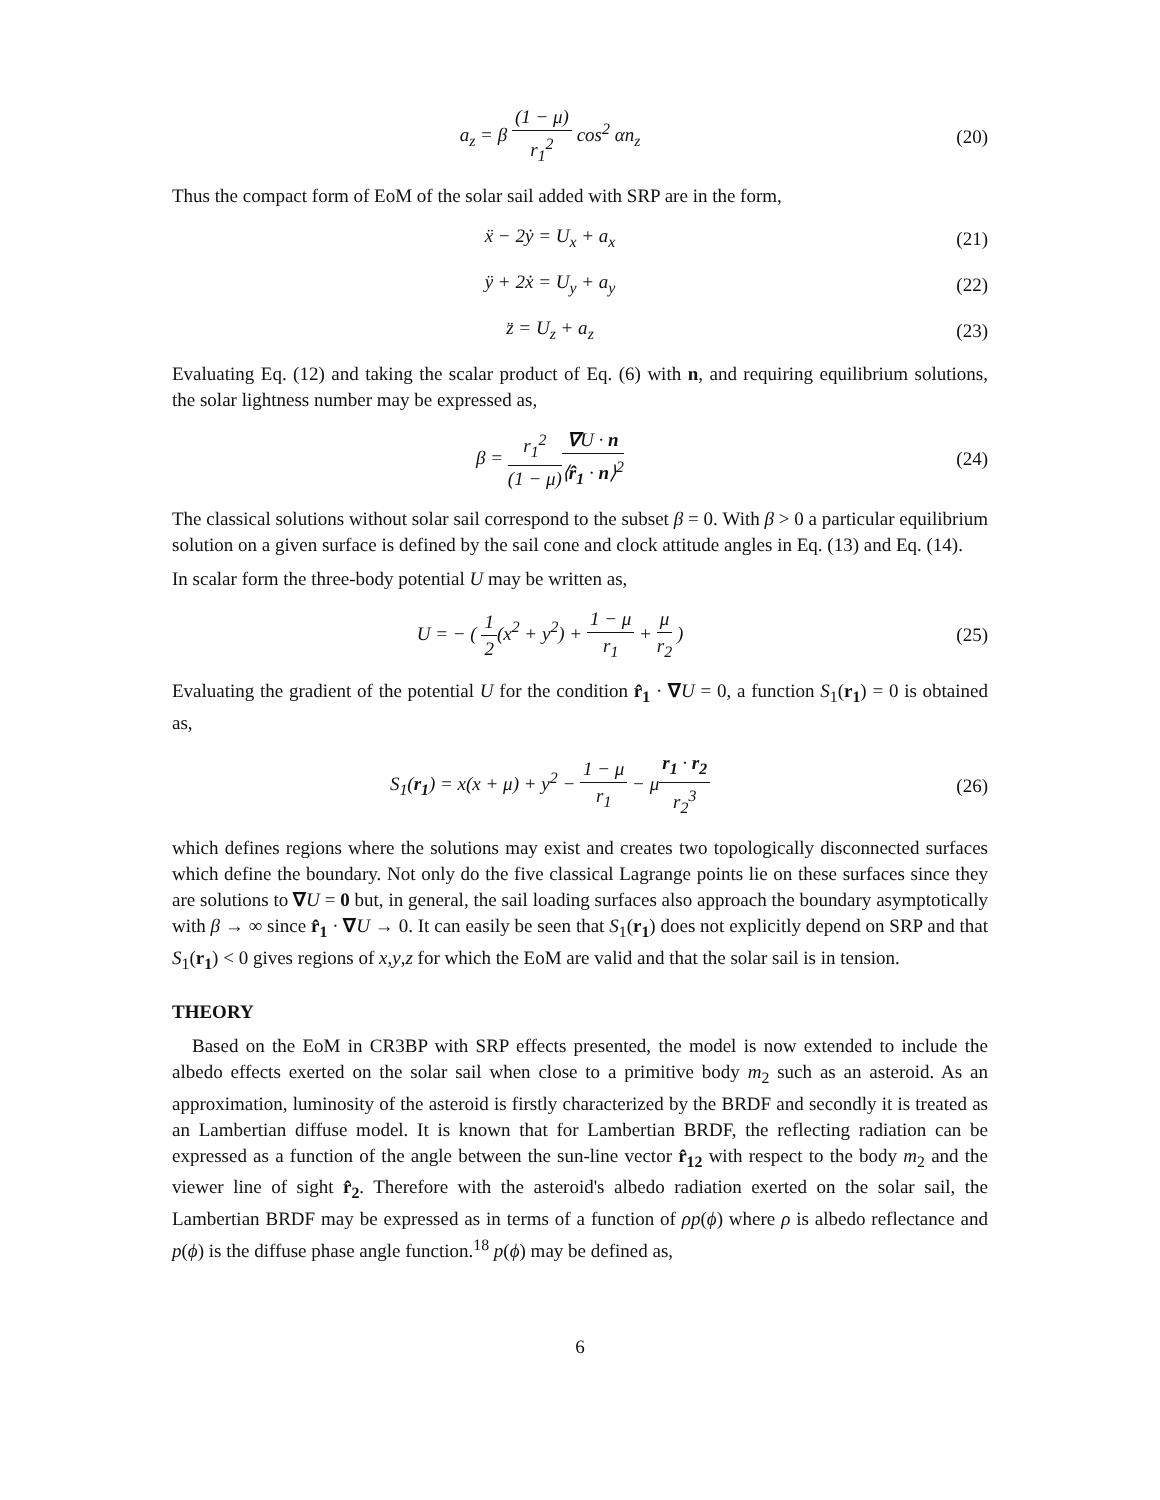a<sub>z</sub> = β (1 − μ) r<sub>1</sub><sup>2</sup> cos<sup>2</sup> αn<sub>z</sub> (20)
Thus the compact form of EoM of the solar sail added with SRP are in the form,
ẍ − 2ẏ = U<sub>x</sub> + a<sub>x</sub> (21)
ÿ + 2ẋ = U<sub>y</sub> + a<sub>y</sub> (22)
z̈ = U<sub>z</sub> + a<sub>z</sub> (23)
Evaluating Eq. (12) and taking the scalar product of Eq. (6) with n, and requiring equilibrium solutions, the solar lightness number may be expressed as,
β = r<sub>1</sub><sup>2</sup> (1 − μ)∇U · n ⟨r̂<sub>1</sub> · n⟩<sup>2</sup>
(24)
The classical solutions without solar sail correspond to the subset β = 0. With β > 0 a particular equilibrium solution on a given surface is defined by the sail cone and clock attitude angles in Eq. (13) and Eq. (14).
In scalar form the three-body potential U may be written as,
U = − ( 1 2(x<sup>2</sup> + y<sup>2</sup>) + 1 − μ r<sub>1</sub> + μ r<sub>2</sub> )
(25)
Evaluating the gradient of the potential U for the condition r̂<sub>1</sub> · ∇U = 0, a function S<sub>1</sub>(r<sub>1</sub>) = 0 is obtained as,
S<sub>1</sub>(r<sub>1</sub>) = x(x + μ) + y<sup>2</sup> − 1 − μ r<sub>1</sub> − μr<sub>1</sub> · r<sub>2</sub> r<sub>2</sub><sup>3</sup>
(26)
which defines regions where the solutions may exist and creates two topologically disconnected surfaces which define the boundary. Not only do the five classical Lagrange points lie on these surfaces since they are solutions to ∇U = 0 but, in general, the sail loading surfaces also approach the boundary asymptotically with β → ∞ since r̂<sub>1</sub> · ∇U → 0. It can easily be seen that S<sub>1</sub>(r<sub>1</sub>) does not explicitly depend on SRP and that S<sub>1</sub>(r<sub>1</sub>) < 0 gives regions of x,y,z for which the EoM are valid and that the solar sail is in tension.
THEORY
Based on the EoM in CR3BP with SRP effects presented, the model is now extended to include the albedo effects exerted on the solar sail when close to a primitive body m<sub>2</sub> such as an asteroid. As an approximation, luminosity of the asteroid is firstly characterized by the BRDF and secondly it is treated as an Lambertian diffuse model. It is known that for Lambertian BRDF, the reflecting radiation can be expressed as a function of the angle between the sun-line vector r̂<sub>12</sub> with respect to the body m<sub>2</sub> and the viewer line of sight r̂<sub>2</sub>. Therefore with the asteroid's albedo radiation exerted on the solar sail, the Lambertian BRDF may be expressed as in terms of a function of ρp(ϕ) where ρ is albedo reflectance and p(ϕ) is the diffuse phase angle function.<sup>18</sup> p(ϕ) may be defined as,
6